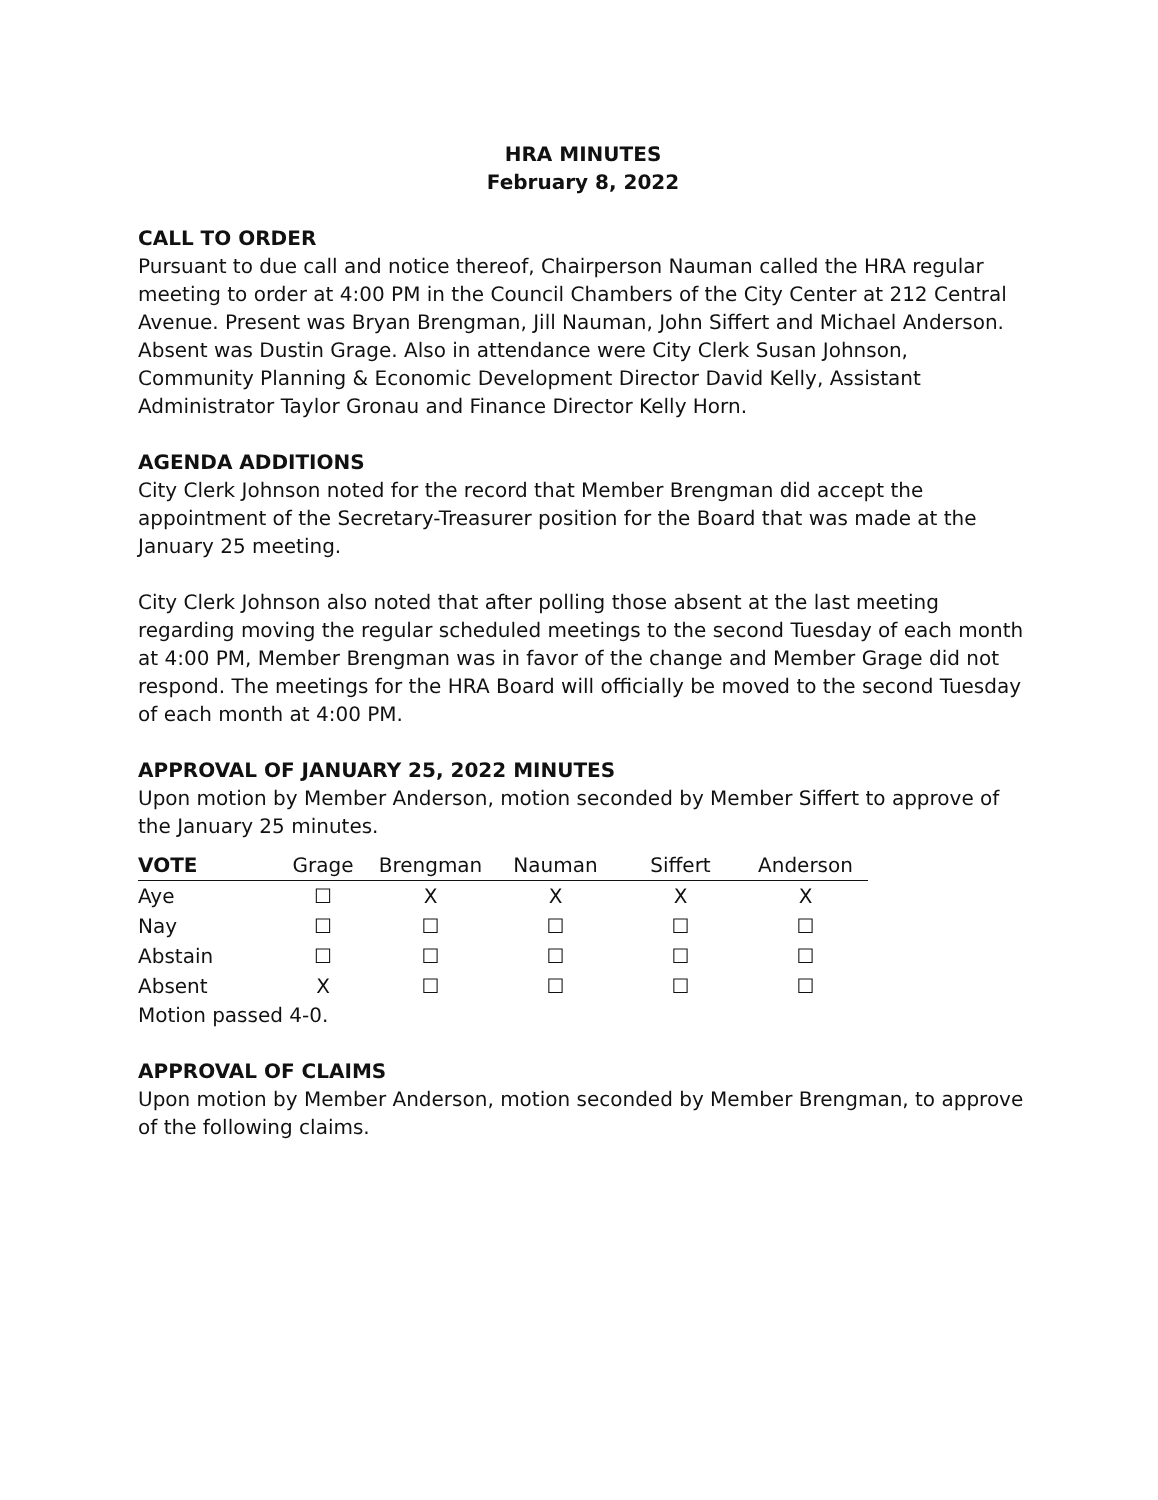HRA MINUTES
February 8, 2022
CALL TO ORDER
Pursuant to due call and notice thereof, Chairperson Nauman called the HRA regular meeting to order at 4:00 PM in the Council Chambers of the City Center at 212 Central Avenue. Present was Bryan Brengman, Jill Nauman, John Siffert and Michael Anderson. Absent was Dustin Grage. Also in attendance were City Clerk Susan Johnson, Community Planning & Economic Development Director David Kelly, Assistant Administrator Taylor Gronau and Finance Director Kelly Horn.
AGENDA ADDITIONS
City Clerk Johnson noted for the record that Member Brengman did accept the appointment of the Secretary-Treasurer position for the Board that was made at the January 25 meeting.
City Clerk Johnson also noted that after polling those absent at the last meeting regarding moving the regular scheduled meetings to the second Tuesday of each month at 4:00 PM, Member Brengman was in favor of the change and Member Grage did not respond. The meetings for the HRA Board will officially be moved to the second Tuesday of each month at 4:00 PM.
APPROVAL OF JANUARY 25, 2022 MINUTES
Upon motion by Member Anderson, motion seconded by Member Siffert to approve of the January 25 minutes.
| VOTE | Grage | Brengman | Nauman | Siffert | Anderson |
| --- | --- | --- | --- | --- | --- |
| Aye | ☐ | X | X | X | X |
| Nay | ☐ | ☐ | ☐ | ☐ | ☐ |
| Abstain | ☐ | ☐ | ☐ | ☐ | ☐ |
| Absent | X | ☐ | ☐ | ☐ | ☐ |
Motion passed 4-0.
APPROVAL OF CLAIMS
Upon motion by Member Anderson, motion seconded by Member Brengman, to approve of the following claims.